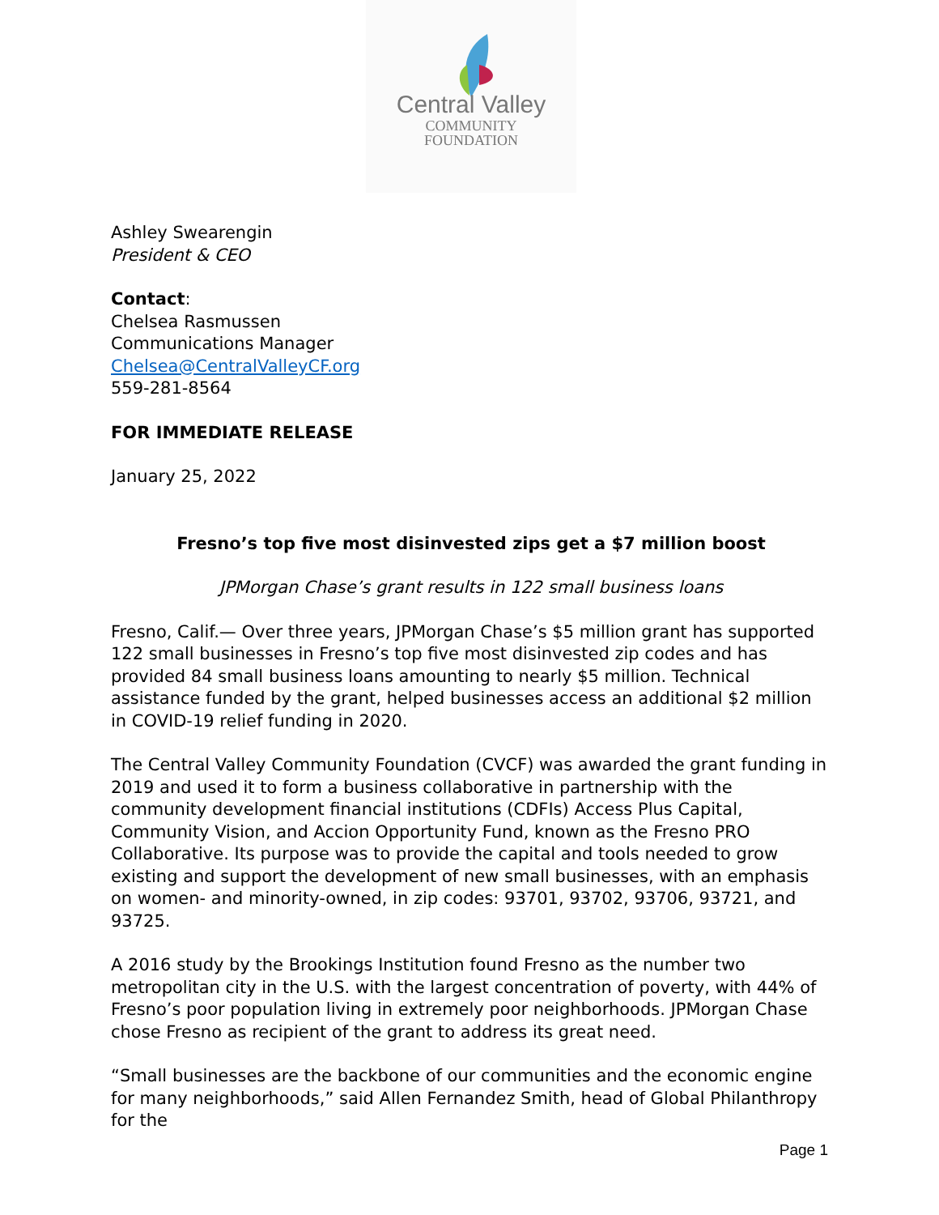Central Valley
COMMUNITY
FOUNDATION
Ashley Swearengin
President & CEO
Contact:
Chelsea Rasmussen
Communications Manager
Chelsea@CentralValleyCF.org
559-281-8564
FOR IMMEDIATE RELEASE
January 25, 2022
Fresno’s top five most disinvested zips get a $7 million boost
JPMorgan Chase’s grant results in 122 small business loans
Fresno, Calif.— Over three years, JPMorgan Chase’s $5 million grant has supported 122 small businesses in Fresno’s top five most disinvested zip codes and has provided 84 small business loans amounting to nearly $5 million. Technical assistance funded by the grant, helped businesses access an additional $2 million in COVID-19 relief funding in 2020.
The Central Valley Community Foundation (CVCF) was awarded the grant funding in 2019 and used it to form a business collaborative in partnership with the community development financial institutions (CDFIs) Access Plus Capital, Community Vision, and Accion Opportunity Fund, known as the Fresno PRO Collaborative. Its purpose was to provide the capital and tools needed to grow existing and support the development of new small businesses, with an emphasis on women- and minority-owned, in zip codes: 93701, 93702, 93706, 93721, and 93725.
A 2016 study by the Brookings Institution found Fresno as the number two metropolitan city in the U.S. with the largest concentration of poverty, with 44% of Fresno’s poor population living in extremely poor neighborhoods. JPMorgan Chase chose Fresno as recipient of the grant to address its great need.
“Small businesses are the backbone of our communities and the economic engine for many neighborhoods,” said Allen Fernandez Smith, head of Global Philanthropy for the
Page 1